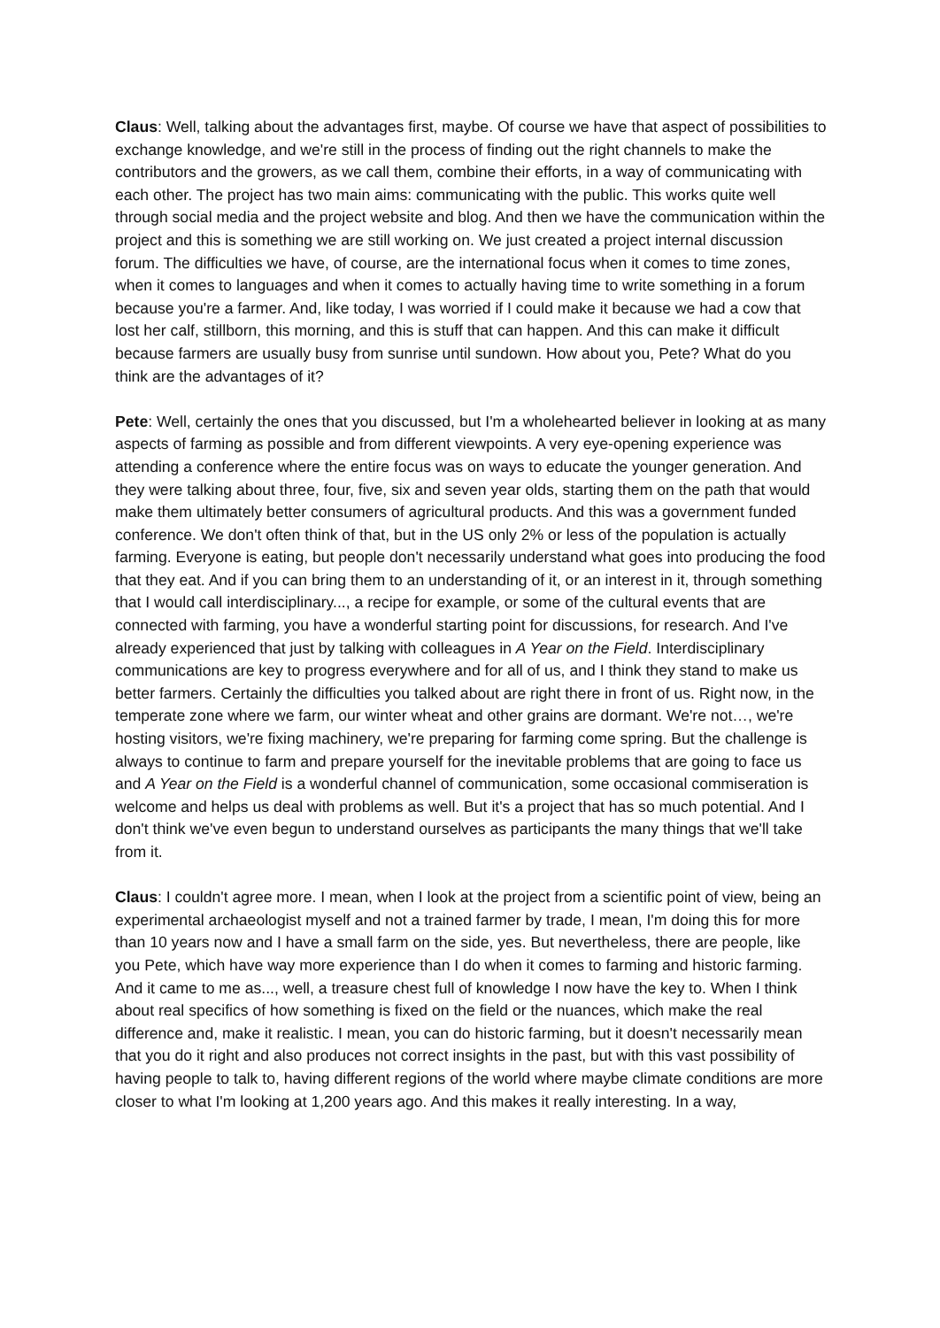Claus: Well, talking about the advantages first, maybe. Of course we have that aspect of possibilities to exchange knowledge, and we're still in the process of finding out the right channels to make the contributors and the growers, as we call them, combine their efforts, in a way of communicating with each other. The project has two main aims: communicating with the public. This works quite well through social media and the project website and blog. And then we have the communication within the project and this is something we are still working on. We just created a project internal discussion forum. The difficulties we have, of course, are the international focus when it comes to time zones, when it comes to languages and when it comes to actually having time to write something in a forum because you're a farmer. And, like today, I was worried if I could make it because we had a cow that lost her calf, stillborn, this morning, and this is stuff that can happen. And this can make it difficult because farmers are usually busy from sunrise until sundown. How about you, Pete? What do you think are the advantages of it?
Pete: Well, certainly the ones that you discussed, but I'm a wholehearted believer in looking at as many aspects of farming as possible and from different viewpoints. A very eye-opening experience was attending a conference where the entire focus was on ways to educate the younger generation. And they were talking about three, four, five, six and seven year olds, starting them on the path that would make them ultimately better consumers of agricultural products. And this was a government funded conference. We don't often think of that, but in the US only 2% or less of the population is actually farming. Everyone is eating, but people don't necessarily understand what goes into producing the food that they eat. And if you can bring them to an understanding of it, or an interest in it, through something that I would call interdisciplinary..., a recipe for example, or some of the cultural events that are connected with farming, you have a wonderful starting point for discussions, for research. And I've already experienced that just by talking with colleagues in A Year on the Field. Interdisciplinary communications are key to progress everywhere and for all of us, and I think they stand to make us better farmers. Certainly the difficulties you talked about are right there in front of us. Right now, in the temperate zone where we farm, our winter wheat and other grains are dormant. We're not…, we're hosting visitors, we're fixing machinery, we're preparing for farming come spring. But the challenge is always to continue to farm and prepare yourself for the inevitable problems that are going to face us and A Year on the Field is a wonderful channel of communication, some occasional commiseration is welcome and helps us deal with problems as well. But it's a project that has so much potential. And I don't think we've even begun to understand ourselves as participants the many things that we'll take from it.
Claus: I couldn't agree more. I mean, when I look at the project from a scientific point of view, being an experimental archaeologist myself and not a trained farmer by trade, I mean, I'm doing this for more than 10 years now and I have a small farm on the side, yes. But nevertheless, there are people, like you Pete, which have way more experience than I do when it comes to farming and historic farming. And it came to me as..., well, a treasure chest full of knowledge I now have the key to. When I think about real specifics of how something is fixed on the field or the nuances, which make the real difference and, make it realistic. I mean, you can do historic farming, but it doesn't necessarily mean that you do it right and also produces not correct insights in the past, but with this vast possibility of having people to talk to, having different regions of the world where maybe climate conditions are more closer to what I'm looking at 1,200 years ago. And this makes it really interesting. In a way,